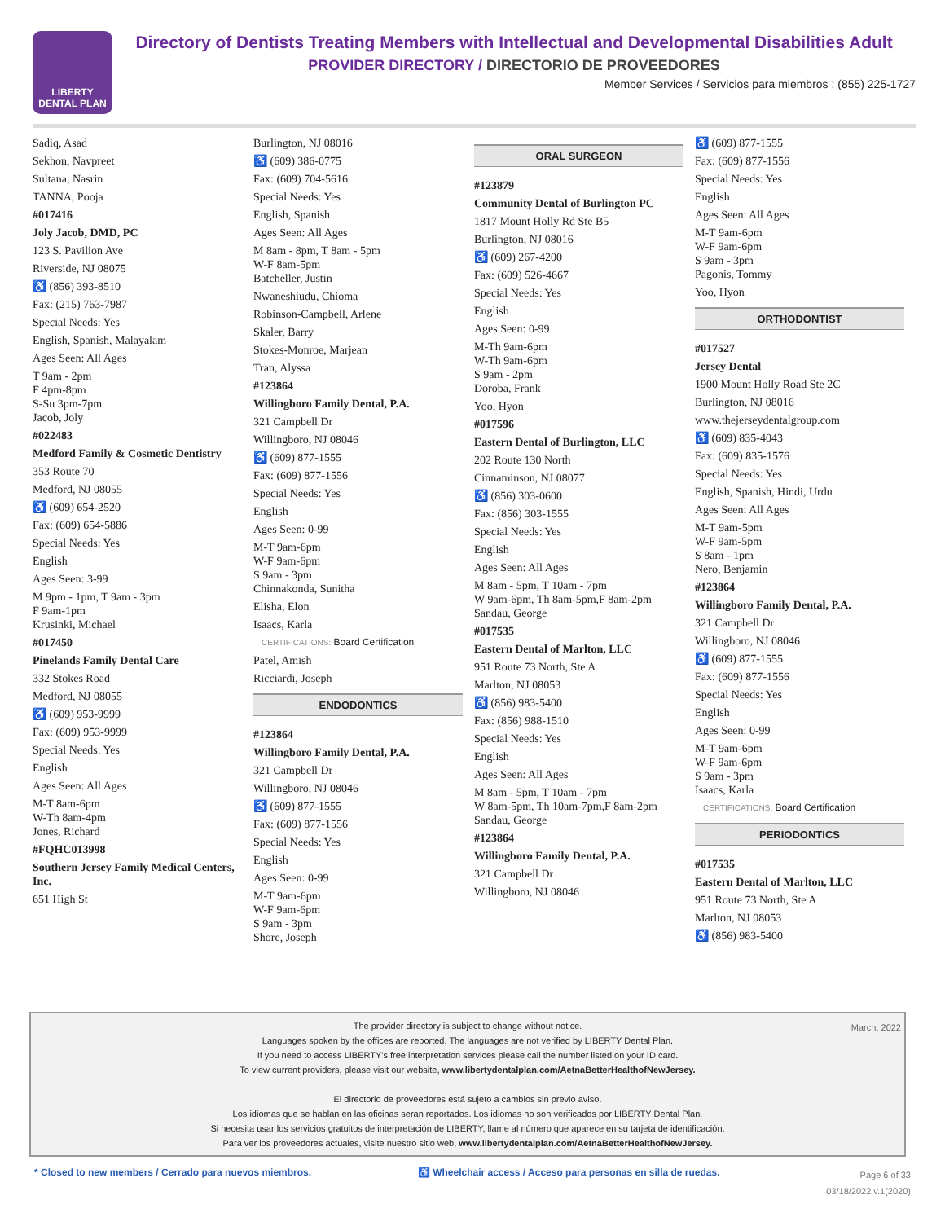LIBERTY
DENTAL PLAN
Directory of Dentists Treating Members with Intellectual and Developmental Disabilities Adult
PROVIDER DIRECTORY / DIRECTORIO DE PROVEEDORES
Member Services / Servicios para miembros : (855) 225-1727
Sadiq, Asad
Sekhon, Navpreet
Sultana, Nasrin
TANNA, Pooja
#017416
Joly Jacob, DMD, PC
123 S. Pavilion Ave
Riverside, NJ 08075
♿ (856) 393-8510
Fax: (215) 763-7987
Special Needs: Yes
English, Spanish, Malayalam
Ages Seen: All Ages
T 9am - 2pm
F 4pm-8pm
S-Su 3pm-7pm
Jacob, Joly
#022483
Medford Family & Cosmetic Dentistry
353 Route 70
Medford, NJ 08055
♿ (609) 654-2520
Fax: (609) 654-5886
Special Needs: Yes
English
Ages Seen: 3-99
M 9pm - 1pm, T 9am - 3pm
F 9am-1pm
Krusinki, Michael
#017450
Pinelands Family Dental Care
332 Stokes Road
Medford, NJ 08055
♿ (609) 953-9999
Fax: (609) 953-9999
Special Needs: Yes
English
Ages Seen: All Ages
M-T 8am-6pm
W-Th 8am-4pm
Jones, Richard
#FQHC013998
Southern Jersey Family Medical Centers, Inc.
651 High St
Burlington, NJ 08016
♿ (609) 386-0775
Fax: (609) 704-5616
Special Needs: Yes
English, Spanish
Ages Seen: All Ages
M 8am - 8pm, T 8am - 5pm
W-F 8am-5pm
Batcheller, Justin
Nwaneshiudu, Chioma
Robinson-Campbell, Arlene
Skaler, Barry
Stokes-Monroe, Marjean
Tran, Alyssa
#123864
Willingboro Family Dental, P.A.
321 Campbell Dr
Willingboro, NJ 08046
♿ (609) 877-1555
Fax: (609) 877-1556
Special Needs: Yes
English
Ages Seen: 0-99
M-T 9am-6pm
W-F 9am-6pm
S 9am - 3pm
Chinnakonda, Sunitha
Elisha, Elon
Isaacs, Karla
CERTIFICATIONS: Board Certification
Patel, Amish
Ricciardi, Joseph
ENDODONTICS
#123864
Willingboro Family Dental, P.A.
321 Campbell Dr
Willingboro, NJ 08046
♿ (609) 877-1555
Fax: (609) 877-1556
Special Needs: Yes
English
Ages Seen: 0-99
M-T 9am-6pm
W-F 9am-6pm
S 9am - 3pm
Shore, Joseph
ORAL SURGEON
#123879
Community Dental of Burlington PC
1817 Mount Holly Rd Ste B5
Burlington, NJ 08016
♿ (609) 267-4200
Fax: (609) 526-4667
Special Needs: Yes
English
Ages Seen: 0-99
M-Th 9am-6pm
W-Th 9am-6pm
S 9am - 2pm
Doroba, Frank
Yoo, Hyon
#017596
Eastern Dental of Burlington, LLC
202 Route 130 North
Cinnaminson, NJ 08077
♿ (856) 303-0600
Fax: (856) 303-1555
Special Needs: Yes
English
Ages Seen: All Ages
M 8am - 5pm, T 10am - 7pm
W 9am-6pm, Th 8am-5pm,F 8am-2pm
Sandau, George
#017535
Eastern Dental of Marlton, LLC
951 Route 73 North, Ste A
Marlton, NJ 08053
♿ (856) 983-5400
Fax: (856) 988-1510
Special Needs: Yes
English
Ages Seen: All Ages
M 8am - 5pm, T 10am - 7pm
W 8am-5pm, Th 10am-7pm,F 8am-2pm
Sandau, George
#123864
Willingboro Family Dental, P.A.
321 Campbell Dr
Willingboro, NJ 08046
♿ (609) 877-1555
Fax: (609) 877-1556
Special Needs: Yes
English
Ages Seen: All Ages
M-T 9am-6pm
W-F 9am-6pm
S 9am - 3pm
Pagonis, Tommy
Yoo, Hyon
ORTHODONTIST
#017527
Jersey Dental
1900 Mount Holly Road Ste 2C
Burlington, NJ 08016
www.thejerseydentalgroup.com
♿ (609) 835-4043
Fax: (609) 835-1576
Special Needs: Yes
English, Spanish, Hindi, Urdu
Ages Seen: All Ages
M-T 9am-5pm
W-F 9am-5pm
S 8am - 1pm
Nero, Benjamin
#123864
Willingboro Family Dental, P.A.
321 Campbell Dr
Willingboro, NJ 08046
♿ (609) 877-1555
Fax: (609) 877-1556
Special Needs: Yes
English
Ages Seen: 0-99
M-T 9am-6pm
W-F 9am-6pm
S 9am - 3pm
Isaacs, Karla
CERTIFICATIONS: Board Certification
PERIODONTICS
#017535
Eastern Dental of Marlton, LLC
951 Route 73 North, Ste A
Marlton, NJ 08053
♿ (856) 983-5400
March, 2022 The provider directory is subject to change without notice.
Languages spoken by the offices are reported. The languages are not verified by LIBERTY Dental Plan.
If you need to access LIBERTY's free interpretation services please call the number listed on your ID card.
To view current providers, please visit our website, www.libertydentalplan.com/AetnaBetterHealthofNewJersey.
El directorio de proveedores está sujeto a cambios sin previo aviso.
Los idiomas que se hablan en las oficinas seran reportados. Los idiomas no son verificados por LIBERTY Dental Plan.
Si necesita usar los servicios gratuitos de interpretación de LIBERTY, llame al número que aparece en su tarjeta de identificación.
Para ver los proveedores actuales, visite nuestro sitio web, www.libertydentalplan.com/AetnaBetterHealthofNewJersey.
* Closed to new members / Cerrado para nuevos miembros. ♿ Wheelchair access / Acceso para personas en silla de ruedas. Page 6 of 33
03/18/2022 v.1(2020)